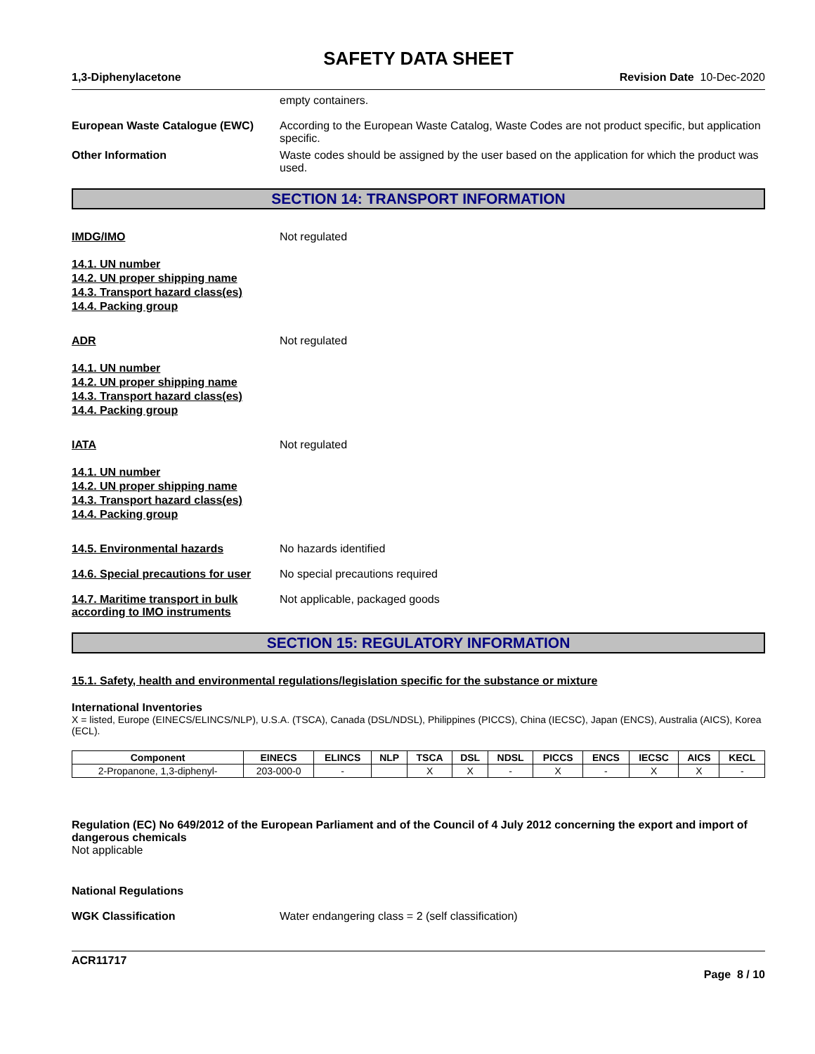SAFETY DATA SHEET
1,3-Diphenylacetone Revision Date 10-Dec-2020
empty containers.
European Waste Catalogue (EWC) According to the European Waste Catalog, Waste Codes are not product specific, but application specific.
Other Information Waste codes should be assigned by the user based on the application for which the product was used.
SECTION 14: TRANSPORT INFORMATION
IMDG/IMO Not regulated
14.1. UN number
14.2. UN proper shipping name
14.3. Transport hazard class(es)
14.4. Packing group
ADR Not regulated
14.1. UN number
14.2. UN proper shipping name
14.3. Transport hazard class(es)
14.4. Packing group
IATA Not regulated
14.1. UN number
14.2. UN proper shipping name
14.3. Transport hazard class(es)
14.4. Packing group
14.5. Environmental hazards No hazards identified
14.6. Special precautions for user
No special precautions required
14.7. Maritime transport in bulk according to IMO instruments
Not applicable, packaged goods
SECTION 15: REGULATORY INFORMATION
15.1. Safety, health and environmental regulations/legislation specific for the substance or mixture
International Inventories
X = listed, Europe (EINECS/ELINCS/NLP), U.S.A. (TSCA), Canada (DSL/NDSL), Philippines (PICCS), China (IECSC), Japan (ENCS), Australia (AICS), Korea (ECL).
| Component | EINECS | ELINCS | NLP | TSCA | DSL | NDSL | PICCS | ENCS | IECSC | AICS | KECL |
| --- | --- | --- | --- | --- | --- | --- | --- | --- | --- | --- | --- |
| 2-Propanone, 1,3-diphenyl- | 203-000-0 | - | | X | X | - | X | - | X | X | - |
Regulation (EC) No 649/2012 of the European Parliament and of the Council of 4 July 2012 concerning the export and import of dangerous chemicals
Not applicable
National Regulations
WGK Classification Water endangering class = 2 (self classification)
ACR11717
Page 8 / 10